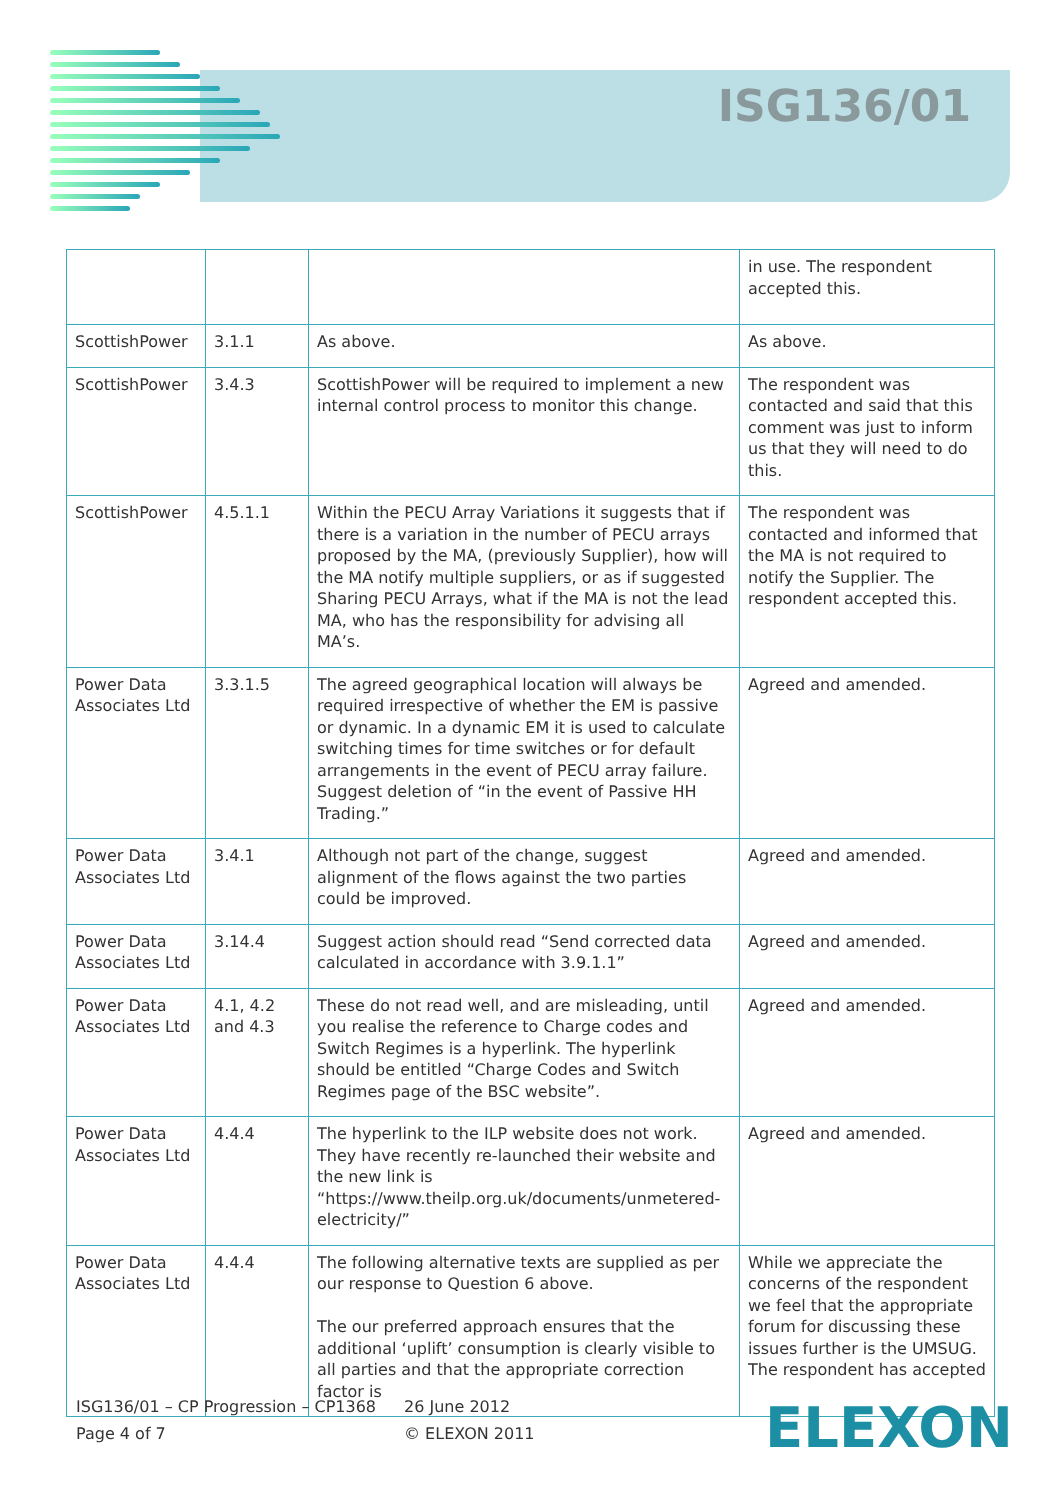ISG136/01
| | | | in use. The respondent accepted this. |
| ScottishPower | 3.1.1 | As above. | As above. |
| ScottishPower | 3.4.3 | ScottishPower will be required to implement a new internal control process to monitor this change. | The respondent was contacted and said that this comment was just to inform us that they will need to do this. |
| ScottishPower | 4.5.1.1 | Within the PECU Array Variations it suggests that if there is a variation in the number of PECU arrays proposed by the MA, (previously Supplier), how will the MA notify multiple suppliers, or as if suggested Sharing PECU Arrays, what if the MA is not the lead MA, who has the responsibility for advising all MA’s. | The respondent was contacted and informed that the MA is not required to notify the Supplier. The respondent accepted this. |
| Power Data Associates Ltd | 3.3.1.5 | The agreed geographical location will always be required irrespective of whether the EM is passive or dynamic. In a dynamic EM it is used to calculate switching times for time switches or for default arrangements in the event of PECU array failure. Suggest deletion of “in the event of Passive HH Trading.” | Agreed and amended. |
| Power Data Associates Ltd | 3.4.1 | Although not part of the change, suggest alignment of the flows against the two parties could be improved. | Agreed and amended. |
| Power Data Associates Ltd | 3.14.4 | Suggest action should read “Send corrected data calculated in accordance with 3.9.1.1” | Agreed and amended. |
| Power Data Associates Ltd | 4.1, 4.2 and 4.3 | These do not read well, and are misleading, until you realise the reference to Charge codes and Switch Regimes is a hyperlink. The hyperlink should be entitled “Charge Codes and Switch Regimes page of the BSC website”. | Agreed and amended. |
| Power Data Associates Ltd | 4.4.4 | The hyperlink to the ILP website does not work. They have recently re-launched their website and the new link is “https://www.theilp.org.uk/documents/unmetered-electricity/” | Agreed and amended. |
| Power Data Associates Ltd | 4.4.4 | The following alternative texts are supplied as per our response to Question 6 above. The our preferred approach ensures that the additional ‘uplift’ consumption is clearly visible to all parties and that the appropriate correction factor is | While we appreciate the concerns of the respondent we feel that the appropriate forum for discussing these issues further is the UMSUG. The respondent has accepted |
ISG136/01 – CP Progression – CP1368
Page 4 of 7
26 June 2012
© ELEXON 2011
ELEXON